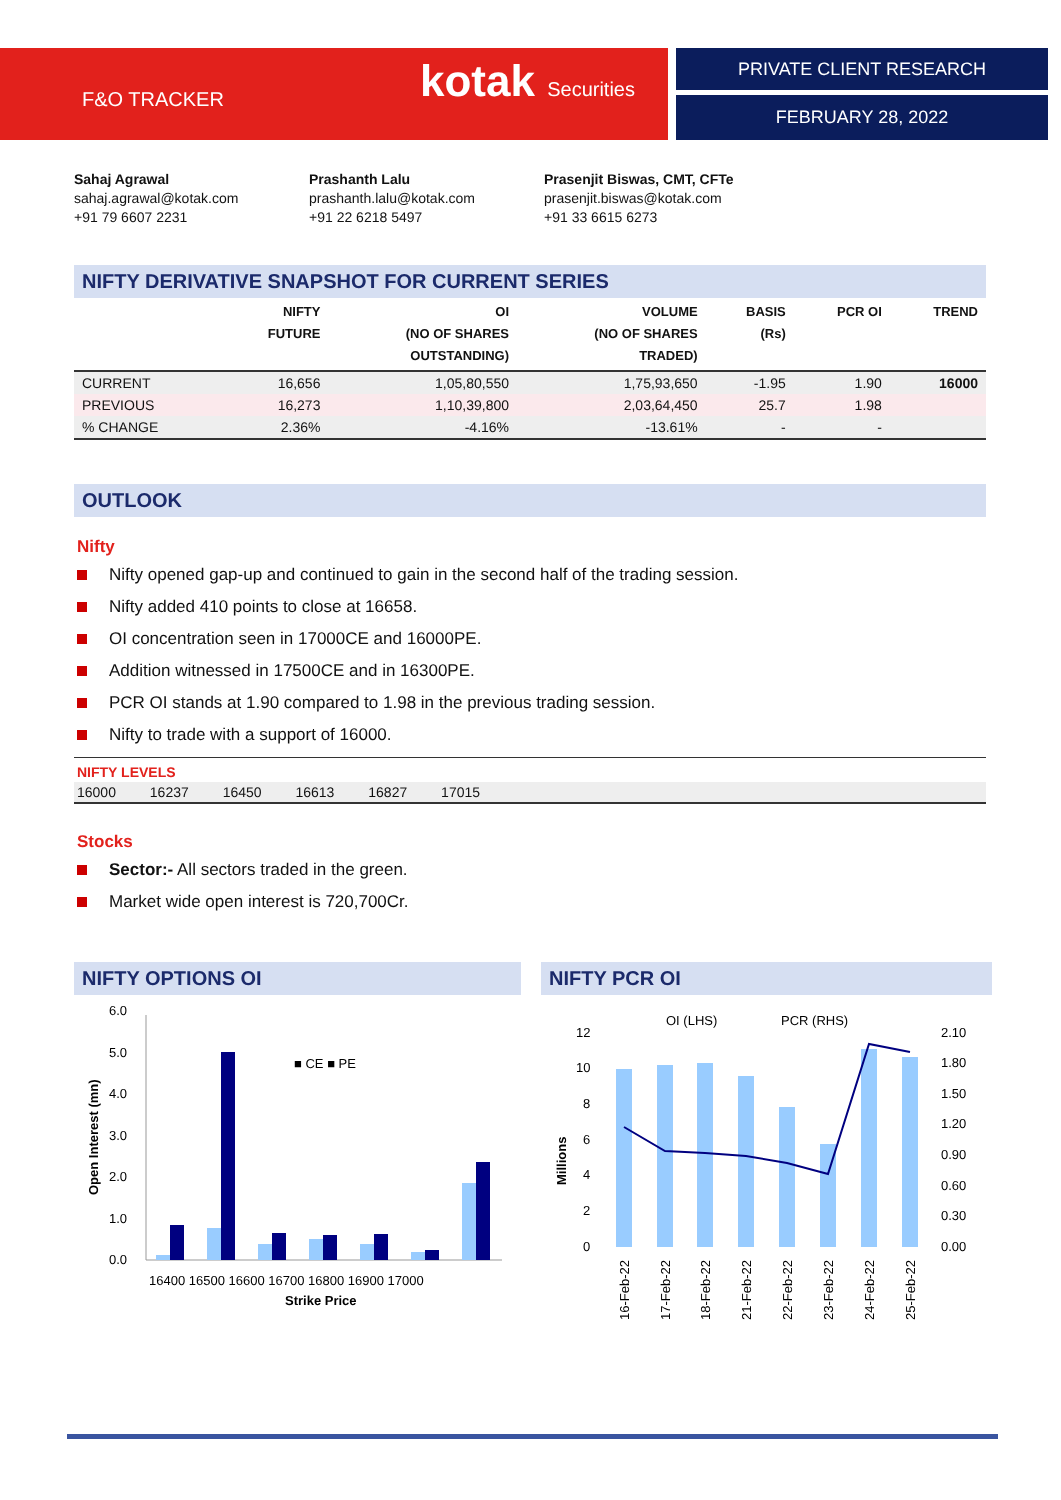F&O TRACKER kotak Securities PRIVATE CLIENT RESEARCH
FEBRUARY 28, 2022
Sahaj Agrawal
sahaj.agrawal@kotak.com
+91 79 6607 2231
Prashanth Lalu
prashanth.lalu@kotak.com
+91 22 6218 5497
Prasenjit Biswas, CMT, CFTe
prasenjit.biswas@kotak.com
+91 33 6615 6273
NIFTY DERIVATIVE SNAPSHOT FOR CURRENT SERIES
| | NIFTY FUTURE | OI (NO OF SHARES OUTSTANDING) | VOLUME (NO OF SHARES TRADED) | BASIS (Rs) | PCR OI | TREND |
| --- | --- | --- | --- | --- | --- | --- |
| CURRENT | 16,656 | 1,05,80,550 | 1,75,93,650 | -1.95 | 1.90 | 16000 |
| PREVIOUS | 16,273 | 1,10,39,800 | 2,03,64,450 | 25.7 | 1.98 | |
| % CHANGE | 2.36% | -4.16% | -13.61% | - | - | |
OUTLOOK
Nifty
Nifty opened gap-up and continued to gain in the second half of the trading session.
Nifty added 410 points to close at 16658.
OI concentration seen in 17000CE and 16000PE.
Addition witnessed in 17500CE and in 16300PE.
PCR OI stands at 1.90 compared to 1.98 in the previous trading session.
Nifty to trade with a support of 16000.
NIFTY LEVELS
16000 16237 16450 16613 16827 17015
Stocks
Sector:- All sectors traded in the green.
Market wide open interest is 720,700Cr.
NIFTY OPTIONS OI
6.0
5.0
4.0
3.0
2.0
1.0
0.0
Open Interest (mn)
■ CE ■ PE
16400 16500 16600 16700 16800 16900 17000
Strike Price
NIFTY PCR OI
OI (LHS)
PCR (RHS)
12
10
8
6
4
2
0
2.10
1.80
1.50
1.20
0.90
0.60
0.30
0.00
Millions
16-Feb-22
17-Feb-22
18-Feb-22
21-Feb-22
22-Feb-22
23-Feb-22
24-Feb-22
25-Feb-22